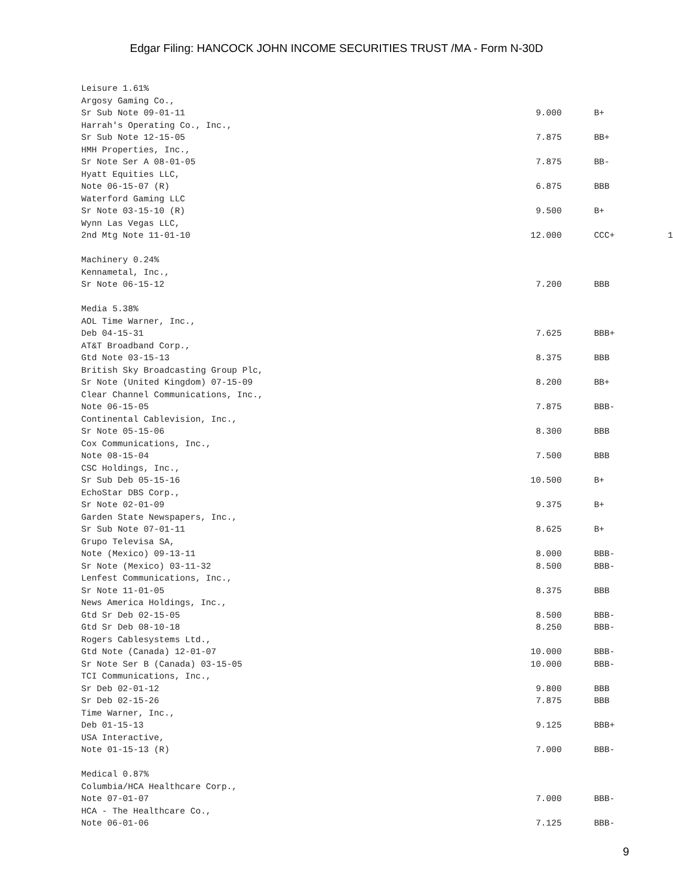Edgar Filing: HANCOCK JOHN INCOME SECURITIES TRUST /MA - Form N-30D
| Leisure 1.61% | | | |
| Argosy Gaming Co., | | | |
| Sr Sub Note 09-01-11 | 9.000 | B+ | |
| Harrah's Operating Co., Inc., | | | |
| Sr Sub Note 12-15-05 | 7.875 | BB+ | |
| HMH Properties, Inc., | | | |
| Sr Note Ser A 08-01-05 | 7.875 | BB- | |
| Hyatt Equities LLC, | | | |
| Note 06-15-07 (R) | 6.875 | BBB | |
| Waterford Gaming LLC | | | |
| Sr Note 03-15-10 (R) | 9.500 | B+ | |
| Wynn Las Vegas LLC, | | | |
| 2nd Mtg Note 11-01-10 | 12.000 | CCC+ | 1 |
| Machinery 0.24% | | | |
| Kennametal, Inc., | | | |
| Sr Note 06-15-12 | 7.200 | BBB | |
| Media 5.38% | | | |
| AOL Time Warner, Inc., | | | |
| Deb 04-15-31 | 7.625 | BBB+ | |
| AT&T Broadband Corp., | | | |
| Gtd Note 03-15-13 | 8.375 | BBB | |
| British Sky Broadcasting Group Plc, | | | |
| Sr Note (United Kingdom) 07-15-09 | 8.200 | BB+ | |
| Clear Channel Communications, Inc., | | | |
| Note 06-15-05 | 7.875 | BBB- | |
| Continental Cablevision, Inc., | | | |
| Sr Note 05-15-06 | 8.300 | BBB | |
| Cox Communications, Inc., | | | |
| Note 08-15-04 | 7.500 | BBB | |
| CSC Holdings, Inc., | | | |
| Sr Sub Deb 05-15-16 | 10.500 | B+ | |
| EchoStar DBS Corp., | | | |
| Sr Note 02-01-09 | 9.375 | B+ | |
| Garden State Newspapers, Inc., | | | |
| Sr Sub Note 07-01-11 | 8.625 | B+ | |
| Grupo Televisa SA, | | | |
| Note (Mexico) 09-13-11 | 8.000 | BBB- | |
| Sr Note (Mexico) 03-11-32 | 8.500 | BBB- | |
| Lenfest Communications, Inc., | | | |
| Sr Note 11-01-05 | 8.375 | BBB | |
| News America Holdings, Inc., | | | |
| Gtd Sr Deb 02-15-05 | 8.500 | BBB- | |
| Gtd Sr Deb 08-10-18 | 8.250 | BBB- | |
| Rogers Cablesystems Ltd., | | | |
| Gtd Note (Canada) 12-01-07 | 10.000 | BBB- | |
| Sr Note Ser B (Canada) 03-15-05 | 10.000 | BBB- | |
| TCI Communications, Inc., | | | |
| Sr Deb 02-01-12 | 9.800 | BBB | |
| Sr Deb 02-15-26 | 7.875 | BBB | |
| Time Warner, Inc., | | | |
| Deb 01-15-13 | 9.125 | BBB+ | |
| USA Interactive, | | | |
| Note 01-15-13 (R) | 7.000 | BBB- | |
| Medical 0.87% | | | |
| Columbia/HCA Healthcare Corp., | | | |
| Note 07-01-07 | 7.000 | BBB- | |
| HCA - The Healthcare Co., | | | |
| Note 06-01-06 | 7.125 | BBB- | |
9